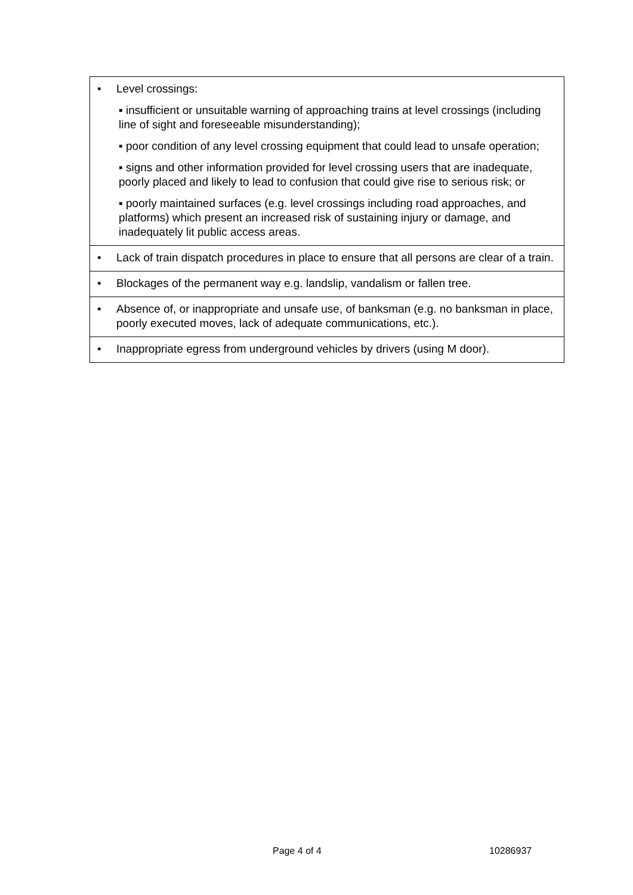| • Level crossings: ▪ insufficient or unsuitable warning of approaching trains at level crossings (including line of sight and foreseeable misunderstanding); ▪ poor condition of any level crossing equipment that could lead to unsafe operation; ▪ signs and other information provided for level crossing users that are inadequate, poorly placed and likely to lead to confusion that could give rise to serious risk; or ▪ poorly maintained surfaces (e.g. level crossings including road approaches, and platforms) which present an increased risk of sustaining injury or damage, and inadequately lit public access areas. |
| • Lack of train dispatch procedures in place to ensure that all persons are clear of a train. |
| • Blockages of the permanent way e.g. landslip, vandalism or fallen tree. |
| • Absence of, or inappropriate and unsafe use, of banksman (e.g. no banksman in place, poorly executed moves, lack of adequate communications, etc.). |
| • Inappropriate egress from underground vehicles by drivers (using M door). |
Page 4 of 4 10286937